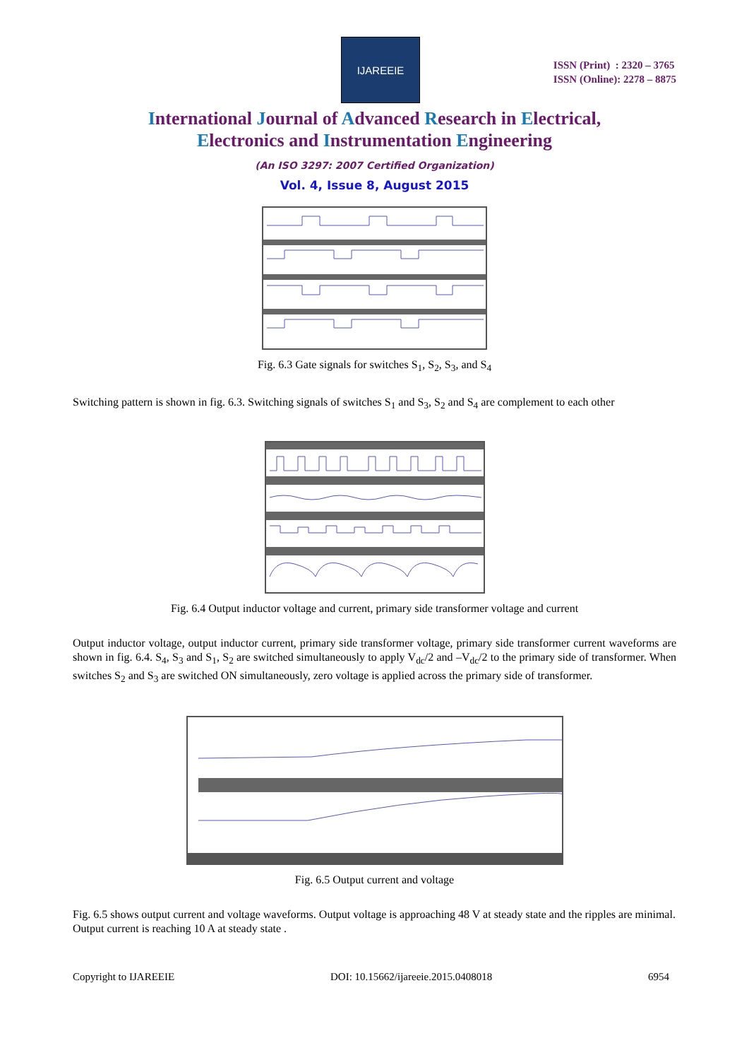IJAREEIE
ISSN (Print) : 2320 – 3765
ISSN (Online): 2278 – 8875
International Journal of Advanced Research in Electrical,
Electronics and Instrumentation Engineering
(An ISO 3297: 2007 Certified Organization)
Vol. 4, Issue 8, August 2015
Fig. 6.3 Gate signals for switches S<sub>1</sub>, S<sub>2</sub>, S<sub>3</sub>, and S<sub>4</sub>
Switching pattern is shown in fig. 6.3. Switching signals of switches S<sub>1</sub> and S<sub>3</sub>, S<sub>2</sub> and S<sub>4</sub> are complement to each other
Fig. 6.4 Output inductor voltage and current, primary side transformer voltage and current
Output inductor voltage, output inductor current, primary side transformer voltage, primary side transformer current waveforms are shown in fig. 6.4. S<sub>4</sub>, S<sub>3</sub> and S<sub>1</sub>, S<sub>2</sub> are switched simultaneously to apply V<sub>dc</sub>/2 and –V<sub>dc</sub>/2 to the primary side of transformer. When switches S<sub>2</sub> and S<sub>3</sub> are switched ON simultaneously, zero voltage is applied across the primary side of transformer.
Fig. 6.5 Output current and voltage
Fig. 6.5 shows output current and voltage waveforms. Output voltage is approaching 48 V at steady state and the ripples are minimal. Output current is reaching 10 A at steady state .
Copyright to IJAREEIE DOI: 10.15662/ijareeie.2015.0408018 6954